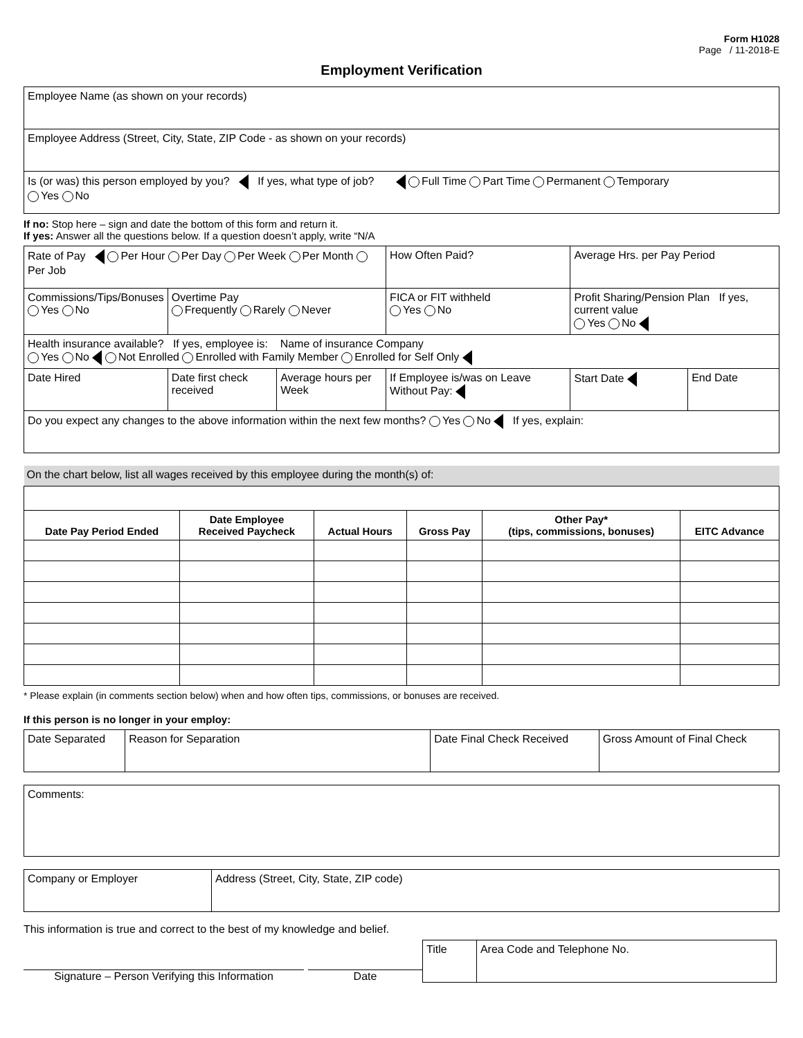Form H1028
Page / 11-2018-E
Employment Verification
| Employee Name (as shown on your records) |
| Employee Address (Street, City, State, ZIP Code - as shown on your records) |
| Is (or was) this person employed by you? If yes, what type of job? Full Time Part Time Permanent Temporary Yes No |
If no: Stop here – sign and date the bottom of this form and return it.
If yes: Answer all the questions below. If a question doesn’t apply, write “N/A
| Rate of Pay Per Hour Per Day Per Week Per Month Per Job | | | How Often Paid? | Average Hrs. per Pay Period | |
| Commissions/Tips/Bonuses Yes No | Overtime Pay Frequently Rarely Never | | FICA or FIT withheld Yes No | Profit Sharing/Pension Plan If yes, current value Yes No | |
| Health insurance available? If yes, employee is: Name of insurance Company Yes No Not Enrolled Enrolled with Family Member Enrolled for Self Only | | | | | |
| Date Hired | Date first check received | Average hours per Week | If Employee is/was on Leave Without Pay: | Start Date | End Date |
| Do you expect any changes to the above information within the next few months? Yes No If yes, explain: | | | | | |
| On the chart below, list all wages received by this employee during the month(s) of: | | | | | |
| Date Pay Period Ended | Date Employee Received Paycheck | Actual Hours | Gross Pay | Other Pay* (tips, commissions, bonuses) | EITC Advance |
* Please explain (in comments section below) when and how often tips, commissions, or bonuses are received.
If this person is no longer in your employ:
| Date Separated | Reason for Separation | Date Final Check Received | Gross Amount of Final Check |
| Comments: |
| Company or Employer | Address (Street, City, State, ZIP code) |
This information is true and correct to the best of my knowledge and belief.
Signature – Person Verifying this Information
Date
| Title | Area Code and Telephone No. |